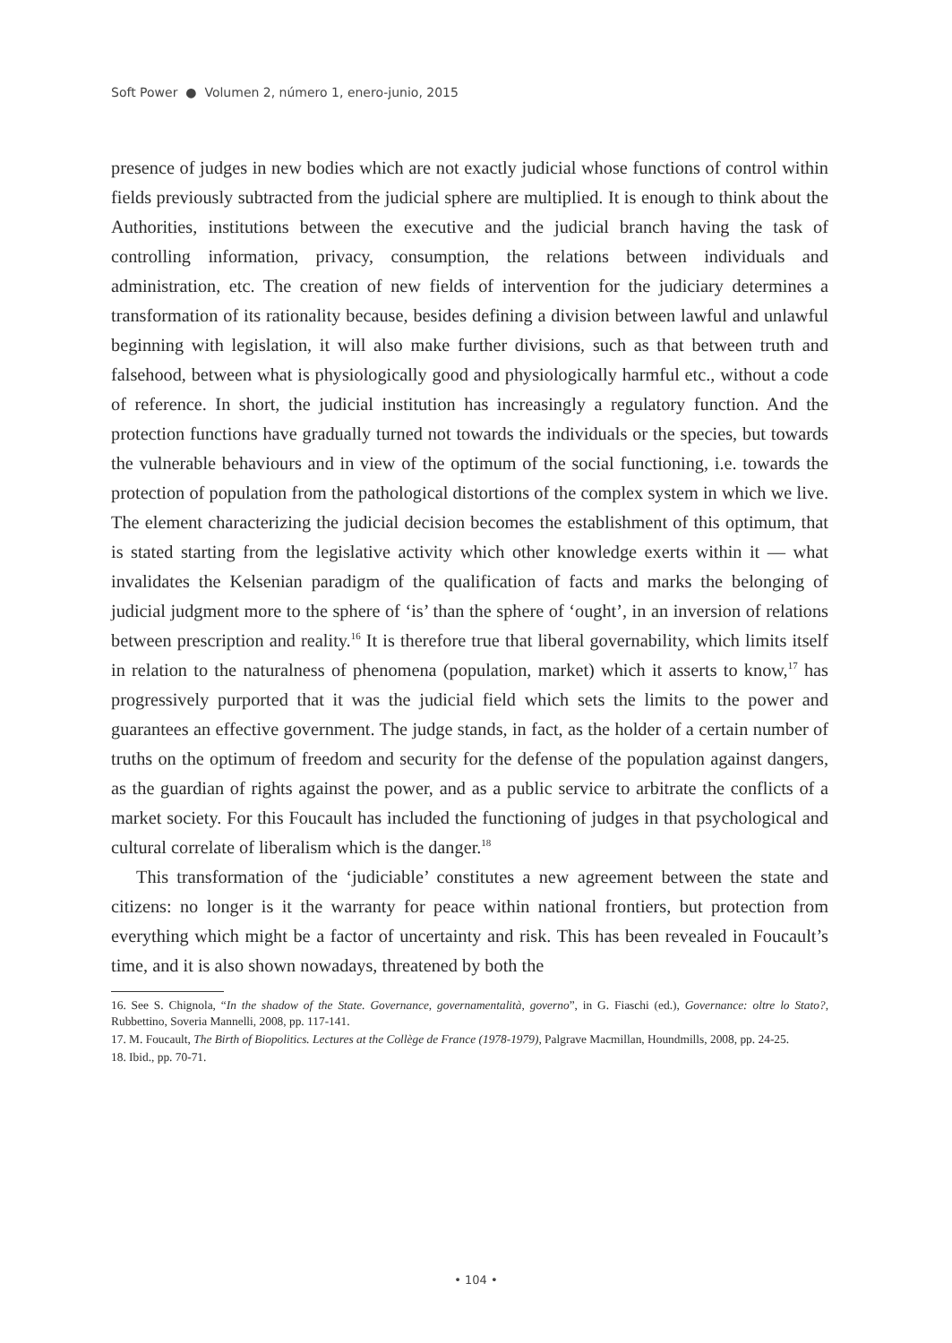Soft Power ● Volumen 2, número 1, enero-junio, 2015
presence of judges in new bodies which are not exactly judicial whose functions of control within fields previously subtracted from the judicial sphere are multiplied. It is enough to think about the Authorities, institutions between the executive and the judicial branch having the task of controlling information, privacy, consumption, the relations between individuals and administration, etc. The creation of new fields of intervention for the judiciary determines a transformation of its rationality because, besides defining a division between lawful and unlawful beginning with legislation, it will also make further divisions, such as that between truth and falsehood, between what is physiologically good and physiologically harmful etc., without a code of reference. In short, the judicial institution has increasingly a regulatory function. And the protection functions have gradually turned not towards the individuals or the species, but towards the vulnerable behaviours and in view of the optimum of the social functioning, i.e. towards the protection of population from the pathological distortions of the complex system in which we live. The element characterizing the judicial decision becomes the establishment of this optimum, that is stated starting from the legislative activity which other knowledge exerts within it — what invalidates the Kelsenian paradigm of the qualification of facts and marks the belonging of judicial judgment more to the sphere of ‘is’ than the sphere of ‘ought’, in an inversion of relations between prescription and reality.<sup>16</sup> It is therefore true that liberal governability, which limits itself in relation to the naturalness of phenomena (population, market) which it asserts to know,<sup>17</sup> has progressively purported that it was the judicial field which sets the limits to the power and guarantees an effective government. The judge stands, in fact, as the holder of a certain number of truths on the optimum of freedom and security for the defense of the population against dangers, as the guardian of rights against the power, and as a public service to arbitrate the conflicts of a market society. For this Foucault has included the functioning of judges in that psychological and cultural correlate of liberalism which is the danger.<sup>18</sup>
This transformation of the ‘judiciable’ constitutes a new agreement between the state and citizens: no longer is it the warranty for peace within national frontiers, but protection from everything which might be a factor of uncertainty and risk. This has been revealed in Foucault’s time, and it is also shown nowadays, threatened by both the
16. See S. Chignola, “In the shadow of the State. Governance, governamentalità, governo”, in G. Fiaschi (ed.), Governance: oltre lo Stato?, Rubbettino, Soveria Mannelli, 2008, pp. 117-141.
17. M. Foucault, The Birth of Biopolitics. Lectures at the Collège de France (1978-1979), Palgrave Macmillan, Houndmills, 2008, pp. 24-25.
18. Ibid., pp. 70-71.
• 104 •